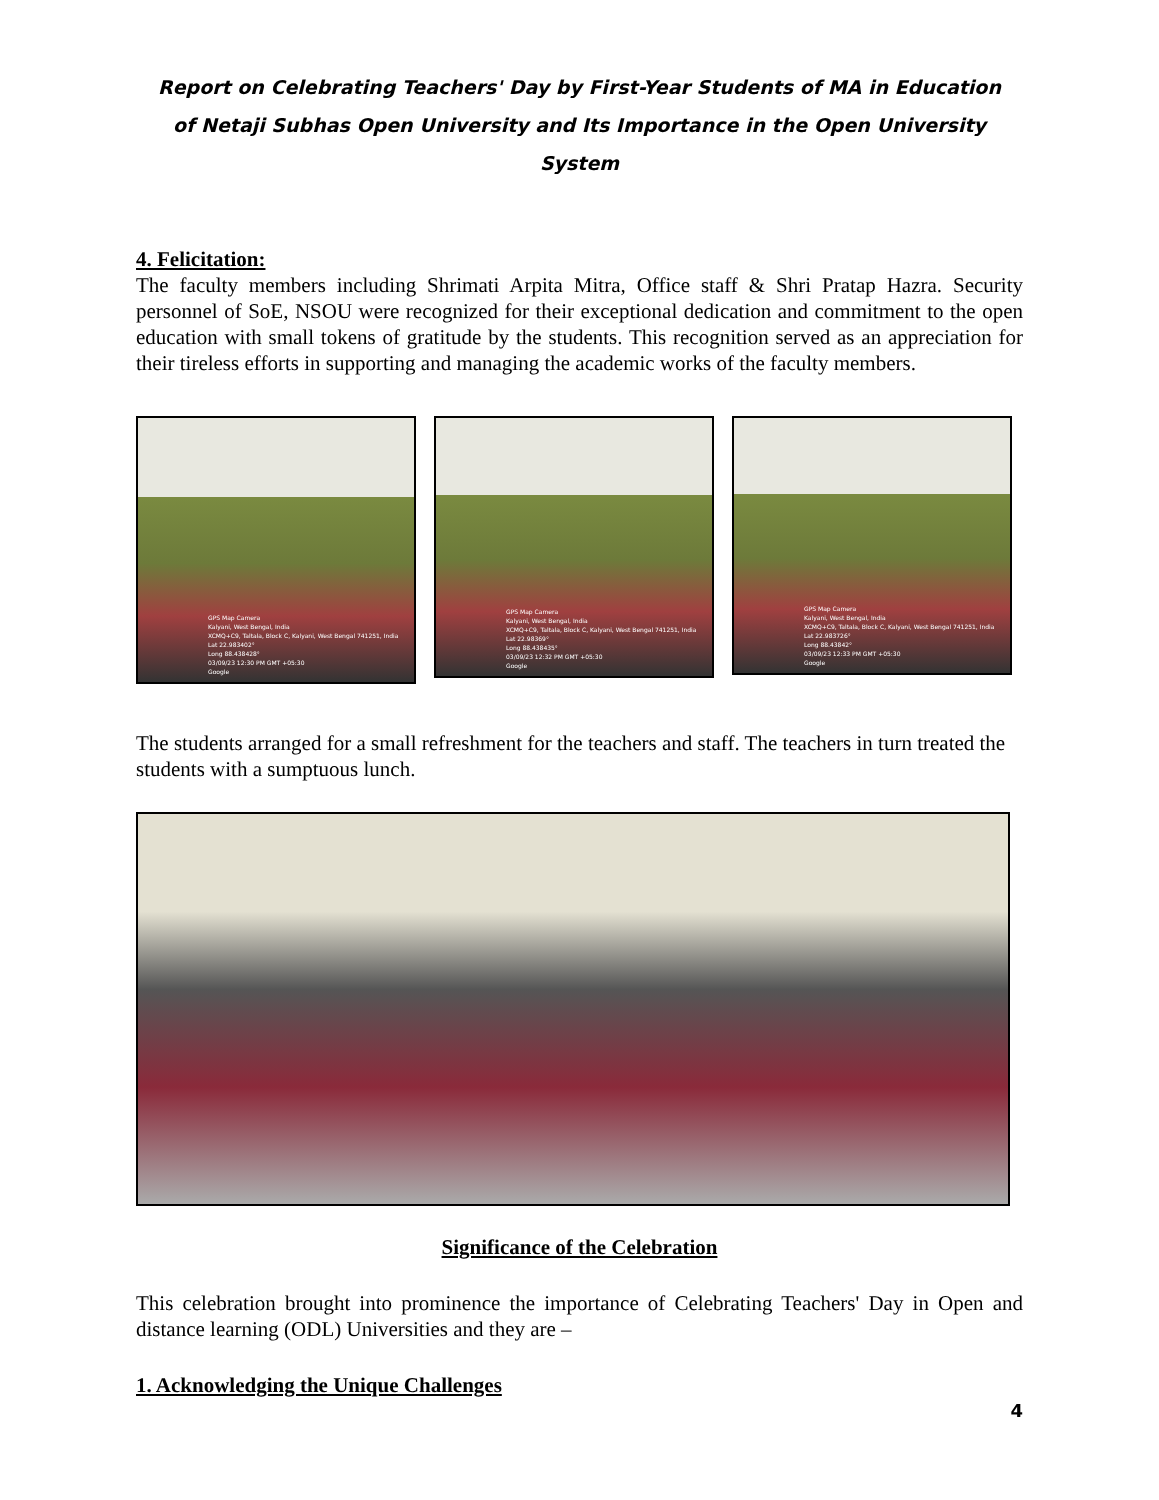Report on Celebrating Teachers' Day by First-Year Students of MA in Education of Netaji Subhas Open University and Its Importance in the Open University System
4. Felicitation:
The faculty members including Shrimati Arpita Mitra, Office staff & Shri Pratap Hazra. Security personnel of SoE, NSOU were recognized for their exceptional dedication and commitment to the open education with small tokens of gratitude by the students. This recognition served as an appreciation for their tireless efforts in supporting and managing the academic works of the faculty members.
GPS Map Camera
Kalyani, West Bengal, India
XCMQ+C9, Taltala, Block C, Kalyani, West Bengal 741251, India
Lat 22.983402°
Long 88.438428°
03/09/23 12:30 PM GMT +05:30
Google
GPS Map Camera
Kalyani, West Bengal, India
XCMQ+C9, Taltala, Block C, Kalyani, West Bengal 741251, India
Lat 22.98369°
Long 88.438435°
03/09/23 12:32 PM GMT +05:30
Google
GPS Map Camera
Kalyani, West Bengal, India
XCMQ+C9, Taltala, Block C, Kalyani, West Bengal 741251, India
Lat 22.983726°
Long 88.43842°
03/09/23 12:33 PM GMT +05:30
Google
The students arranged for a small refreshment for the teachers and staff. The teachers in turn treated the students with a sumptuous lunch.
Significance of the Celebration
This celebration brought into prominence the importance of Celebrating Teachers' Day in Open and distance learning (ODL) Universities and they are –
1. Acknowledging the Unique Challenges
4